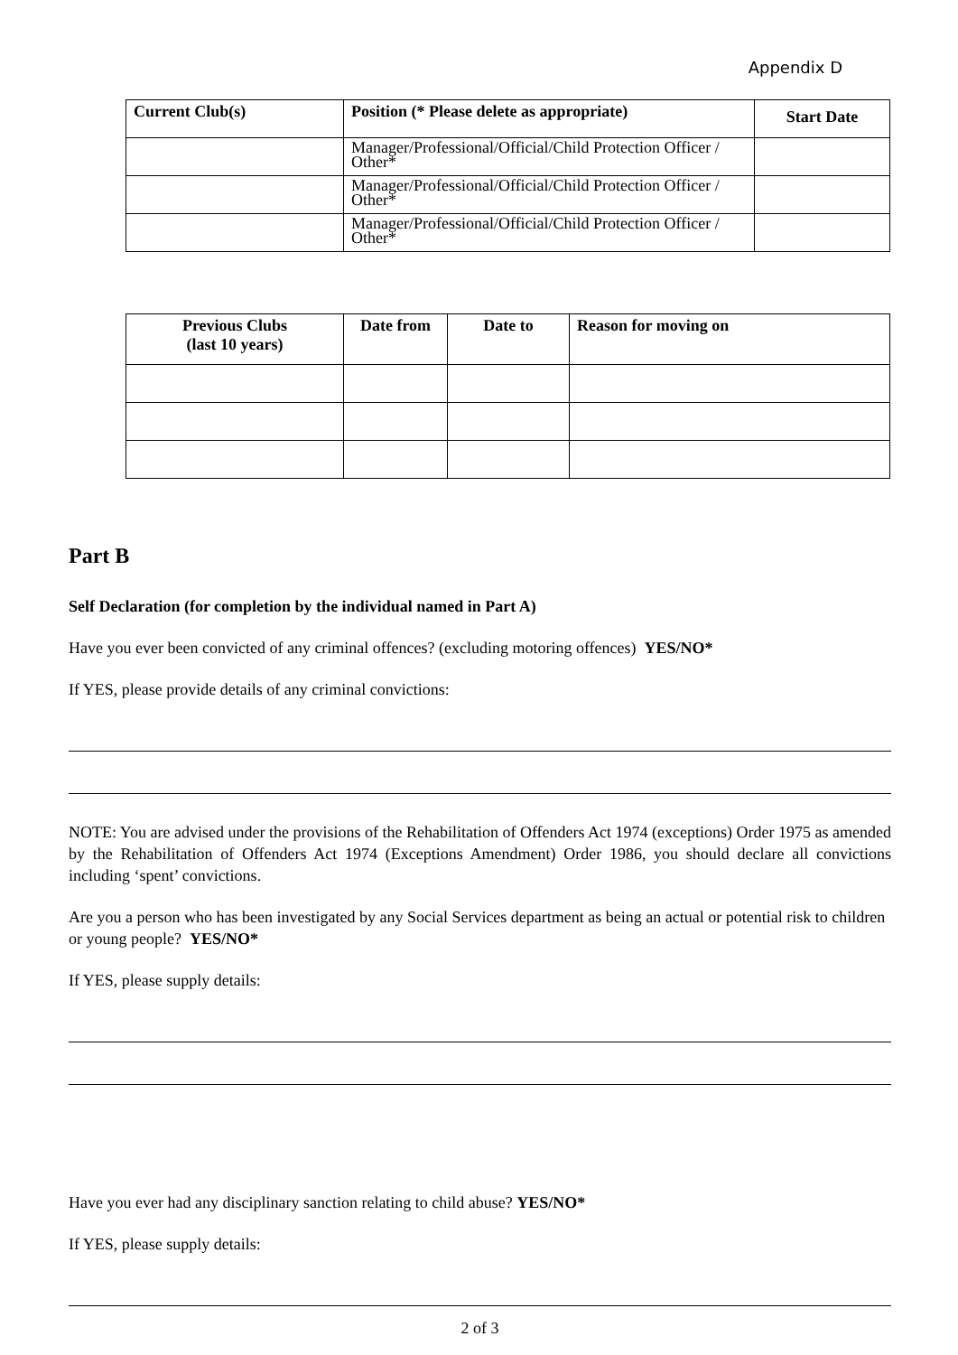Appendix D
| Current Club(s) | Position (* Please delete as appropriate) | Start Date |
| --- | --- | --- |
| | Manager/Professional/Official/Child Protection Officer / Other* | |
| | Manager/Professional/Official/Child Protection Officer / Other* | |
| | Manager/Professional/Official/Child Protection Officer / Other* | |
| Previous Clubs (last 10 years) | Date from | Date to | Reason for moving on |
| --- | --- | --- | --- |
Part B
Self Declaration (for completion by the individual named in Part A)
Have you ever been convicted of any criminal offences? (excluding motoring offences) YES/NO*
If YES, please provide details of any criminal convictions:
NOTE: You are advised under the provisions of the Rehabilitation of Offenders Act 1974 (exceptions) Order 1975 as amended by the Rehabilitation of Offenders Act 1974 (Exceptions Amendment) Order 1986, you should declare all convictions including ‘spent’ convictions.
Are you a person who has been investigated by any Social Services department as being an actual or potential risk to children or young people? YES/NO*
If YES, please supply details:
Have you ever had any disciplinary sanction relating to child abuse? YES/NO*
If YES, please supply details:
2 of 3